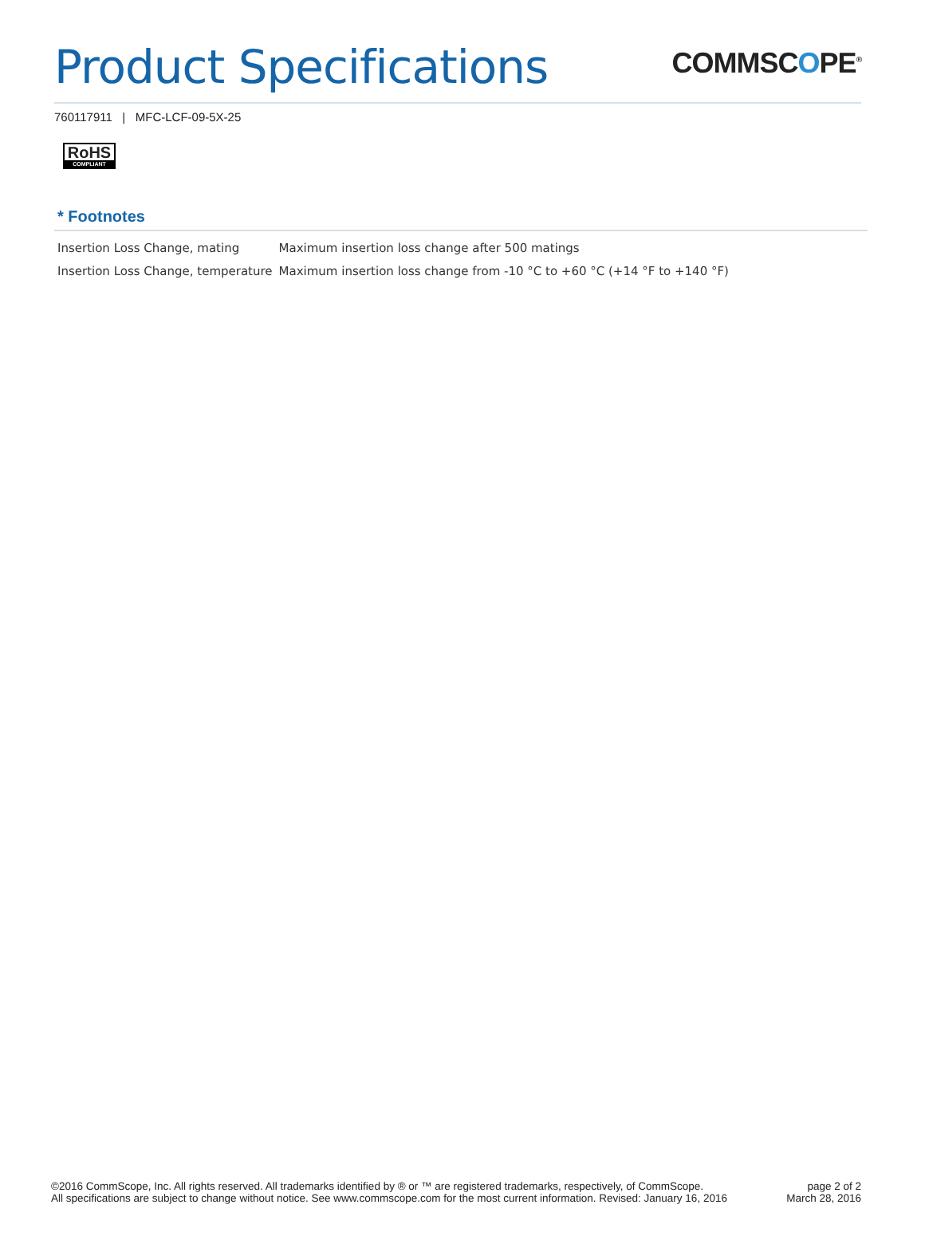Product Specifications
COMMSCOPE<sup>®</sup>
760117911 | MFC-LCF-09-5X-25
RoHS
COMPLIANT
* Footnotes
| Insertion Loss Change, mating | Maximum insertion loss change after 500 matings |
| Insertion Loss Change, temperature | Maximum insertion loss change from -10 °C to +60 °C (+14 °F to +140 °F) |
©2016 CommScope, Inc. All rights reserved. All trademarks identified by ® or ™ are registered trademarks, respectively, of CommScope.
All specifications are subject to change without notice. See www.commscope.com for the most current information. Revised: January 16, 2016
page 2 of 2
March 28, 2016